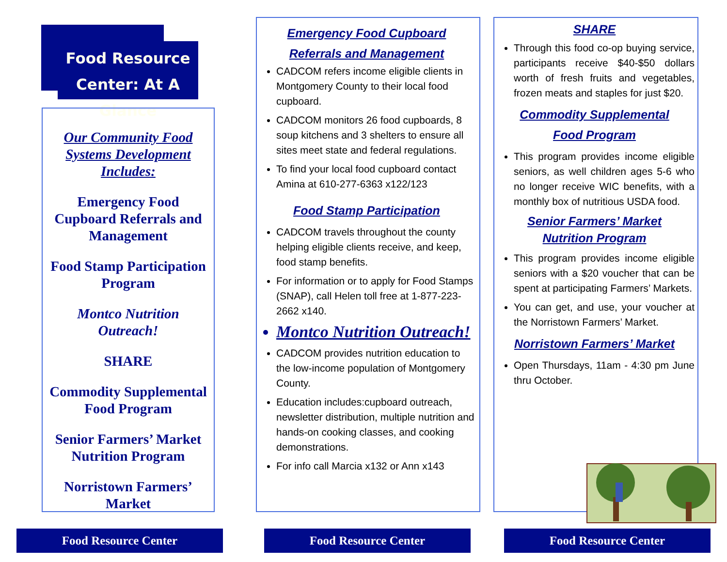Food Resource Center: At A Glance
Our Community Food Systems Development Includes:
Emergency Food Cupboard Referrals and Management
Food Stamp Participation Program
Montco Nutrition Outreach!
SHARE
Commodity Supplemental Food Program
Senior Farmers’ Market Nutrition Program
Norristown Farmers’ Market
Emergency Food Cupboard
Referrals and Management
CADCOM refers income eligible clients in Montgomery County to their local food cupboard.
CADCOM monitors 26 food cupboards, 8 soup kitchens and 3 shelters to ensure all sites meet state and federal regulations.
To find your local food cupboard contact Amina at 610-277-6363 x122/123
Food Stamp Participation
CADCOM travels throughout the county helping eligible clients receive, and keep, food stamp benefits.
For information or to apply for Food Stamps (SNAP), call Helen toll free at 1-877-223-2662 x140.
Montco Nutrition Outreach!
CADCOM provides nutrition education to the low-income population of Montgomery County.
Education includes:cupboard outreach, newsletter distribution, multiple nutrition and hands-on cooking classes, and cooking demonstrations.
For info call Marcia x132 or Ann x143
SHARE
Through this food co-op buying service, participants receive $40-$50 dollars worth of fresh fruits and vegetables, frozen meats and staples for just $20.
Commodity Supplemental
Food Program
This program provides income eligible seniors, as well children ages 5-6 who no longer receive WIC benefits, with a monthly box of nutritious USDA food.
Senior Farmers’ Market
Nutrition Program
This program provides income eligible seniors with a $20 voucher that can be spent at participating Farmers’ Markets.
You can get, and use, your voucher at the Norristown Farmers’ Market.
Norristown Farmers’ Market
Open Thursdays, 11am - 4:30 pm June thru October.
Food Resource Center Food Resource Center Food Resource Center